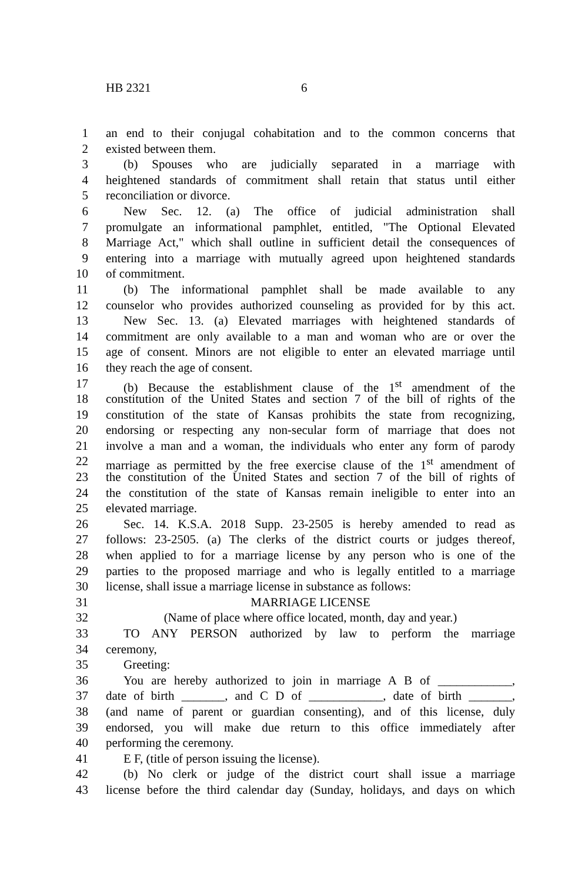HB 2321 6
1 an end to their conjugal cohabitation and to the common concerns that
2 existed between them.
3 (b) Spouses who are judicially separated in a marriage with
4 heightened standards of commitment shall retain that status until either
5 reconciliation or divorce.
6 New Sec. 12. (a) The office of judicial administration shall
7 promulgate an informational pamphlet, entitled, "The Optional Elevated
8 Marriage Act," which shall outline in sufficient detail the consequences of
9 entering into a marriage with mutually agreed upon heightened standards
10 of commitment.
11 (b) The informational pamphlet shall be made available to any
12 counselor who provides authorized counseling as provided for by this act.
13 New Sec. 13. (a) Elevated marriages with heightened standards of
14 commitment are only available to a man and woman who are or over the
15 age of consent. Minors are not eligible to enter an elevated marriage until
16 they reach the age of consent.
17 (b) Because the establishment clause of the 1<sup>st</sup> amendment of the
18 constitution of the United States and section 7 of the bill of rights of the
19 constitution of the state of Kansas prohibits the state from recognizing,
20 endorsing or respecting any non-secular form of marriage that does not
21 involve a man and a woman, the individuals who enter any form of parody
22 marriage as permitted by the free exercise clause of the 1<sup>st</sup> amendment of
23 the constitution of the United States and section 7 of the bill of rights of
24 the constitution of the state of Kansas remain ineligible to enter into an
25 elevated marriage.
26 Sec. 14. K.S.A. 2018 Supp. 23-2505 is hereby amended to read as
27 follows: 23-2505. (a) The clerks of the district courts or judges thereof,
28 when applied to for a marriage license by any person who is one of the
29 parties to the proposed marriage and who is legally entitled to a marriage
30 license, shall issue a marriage license in substance as follows:
31 MARRIAGE LICENSE
32 (Name of place where office located, month, day and year.)
33 TO ANY PERSON authorized by law to perform the marriage
34 ceremony,
35 Greeting:
36 You are hereby authorized to join in marriage A B of ____________,
37 date of birth _______, and C D of ____________, date of birth _______,
38 (and name of parent or guardian consenting), and of this license, duly
39 endorsed, you will make due return to this office immediately after
40 performing the ceremony.
41 E F, (title of person issuing the license).
42 (b) No clerk or judge of the district court shall issue a marriage
43 license before the third calendar day (Sunday, holidays, and days on which